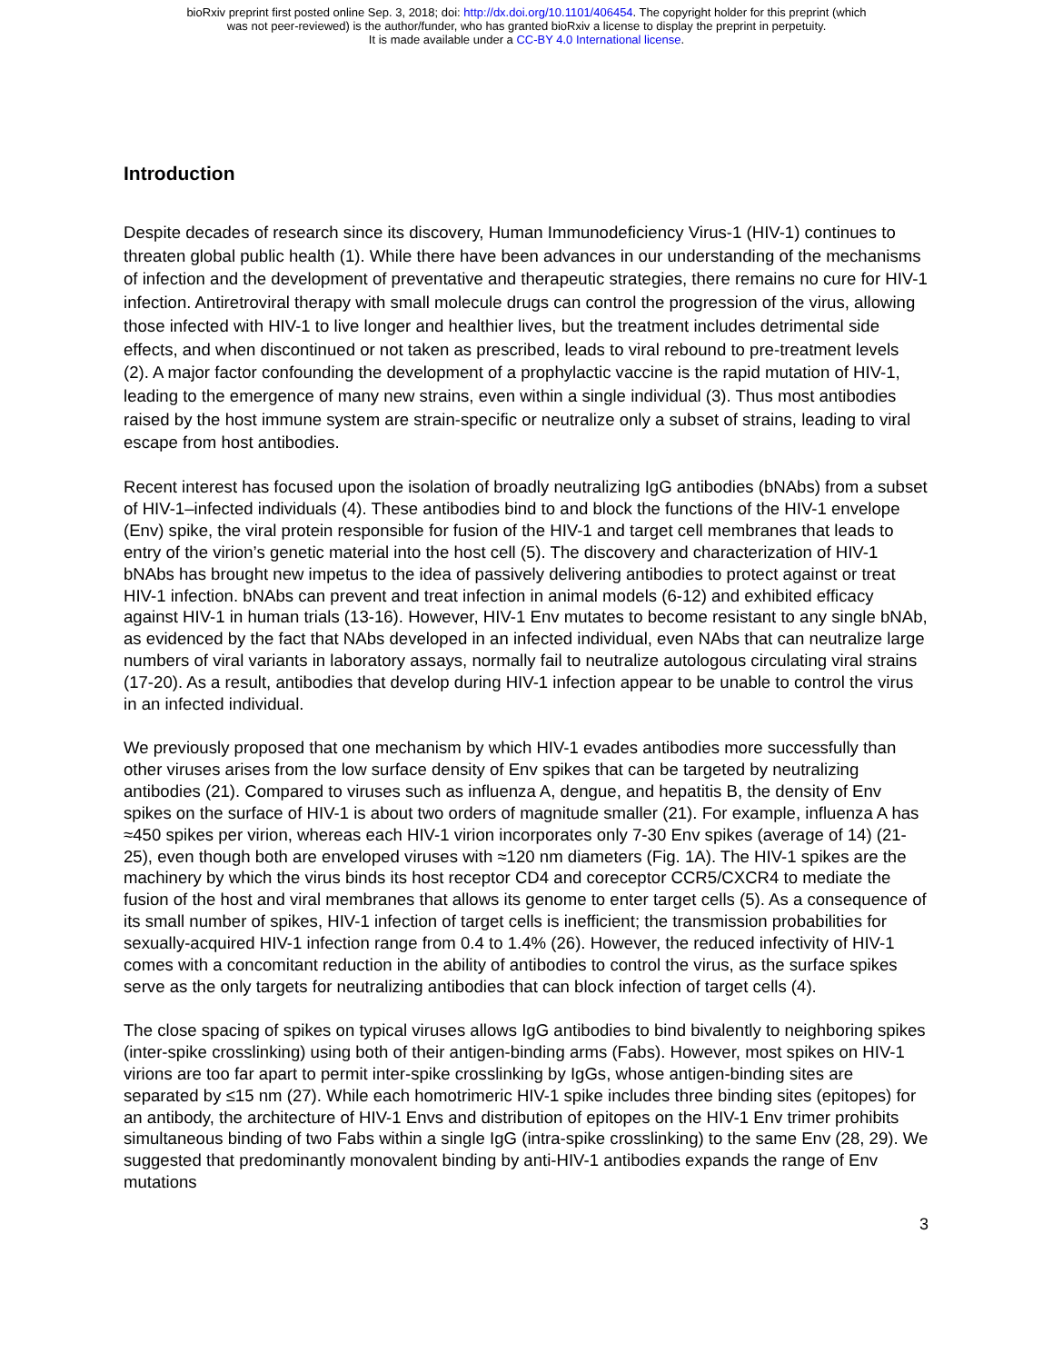bioRxiv preprint first posted online Sep. 3, 2018; doi: http://dx.doi.org/10.1101/406454. The copyright holder for this preprint (which
was not peer-reviewed) is the author/funder, who has granted bioRxiv a license to display the preprint in perpetuity.
It is made available under a CC-BY 4.0 International license.
Introduction
Despite decades of research since its discovery, Human Immunodeficiency Virus-1 (HIV-1) continues to threaten global public health (1). While there have been advances in our understanding of the mechanisms of infection and the development of preventative and therapeutic strategies, there remains no cure for HIV-1 infection. Antiretroviral therapy with small molecule drugs can control the progression of the virus, allowing those infected with HIV-1 to live longer and healthier lives, but the treatment includes detrimental side effects, and when discontinued or not taken as prescribed, leads to viral rebound to pre-treatment levels (2). A major factor confounding the development of a prophylactic vaccine is the rapid mutation of HIV-1, leading to the emergence of many new strains, even within a single individual (3). Thus most antibodies raised by the host immune system are strain-specific or neutralize only a subset of strains, leading to viral escape from host antibodies.
Recent interest has focused upon the isolation of broadly neutralizing IgG antibodies (bNAbs) from a subset of HIV-1–infected individuals (4). These antibodies bind to and block the functions of the HIV-1 envelope (Env) spike, the viral protein responsible for fusion of the HIV-1 and target cell membranes that leads to entry of the virion’s genetic material into the host cell (5). The discovery and characterization of HIV-1 bNAbs has brought new impetus to the idea of passively delivering antibodies to protect against or treat HIV-1 infection. bNAbs can prevent and treat infection in animal models (6-12) and exhibited efficacy against HIV-1 in human trials (13-16). However, HIV-1 Env mutates to become resistant to any single bNAb, as evidenced by the fact that NAbs developed in an infected individual, even NAbs that can neutralize large numbers of viral variants in laboratory assays, normally fail to neutralize autologous circulating viral strains (17-20). As a result, antibodies that develop during HIV-1 infection appear to be unable to control the virus in an infected individual.
We previously proposed that one mechanism by which HIV-1 evades antibodies more successfully than other viruses arises from the low surface density of Env spikes that can be targeted by neutralizing antibodies (21). Compared to viruses such as influenza A, dengue, and hepatitis B, the density of Env spikes on the surface of HIV-1 is about two orders of magnitude smaller (21). For example, influenza A has ≈450 spikes per virion, whereas each HIV-1 virion incorporates only 7-30 Env spikes (average of 14) (21-25), even though both are enveloped viruses with ≈120 nm diameters (Fig. 1A). The HIV-1 spikes are the machinery by which the virus binds its host receptor CD4 and coreceptor CCR5/CXCR4 to mediate the fusion of the host and viral membranes that allows its genome to enter target cells (5). As a consequence of its small number of spikes, HIV-1 infection of target cells is inefficient; the transmission probabilities for sexually-acquired HIV-1 infection range from 0.4 to 1.4% (26). However, the reduced infectivity of HIV-1 comes with a concomitant reduction in the ability of antibodies to control the virus, as the surface spikes serve as the only targets for neutralizing antibodies that can block infection of target cells (4).
The close spacing of spikes on typical viruses allows IgG antibodies to bind bivalently to neighboring spikes (inter-spike crosslinking) using both of their antigen-binding arms (Fabs). However, most spikes on HIV-1 virions are too far apart to permit inter-spike crosslinking by IgGs, whose antigen-binding sites are separated by ≤15 nm (27). While each homotrimeric HIV-1 spike includes three binding sites (epitopes) for an antibody, the architecture of HIV-1 Envs and distribution of epitopes on the HIV-1 Env trimer prohibits simultaneous binding of two Fabs within a single IgG (intra-spike crosslinking) to the same Env (28, 29). We suggested that predominantly monovalent binding by anti-HIV-1 antibodies expands the range of Env mutations
3